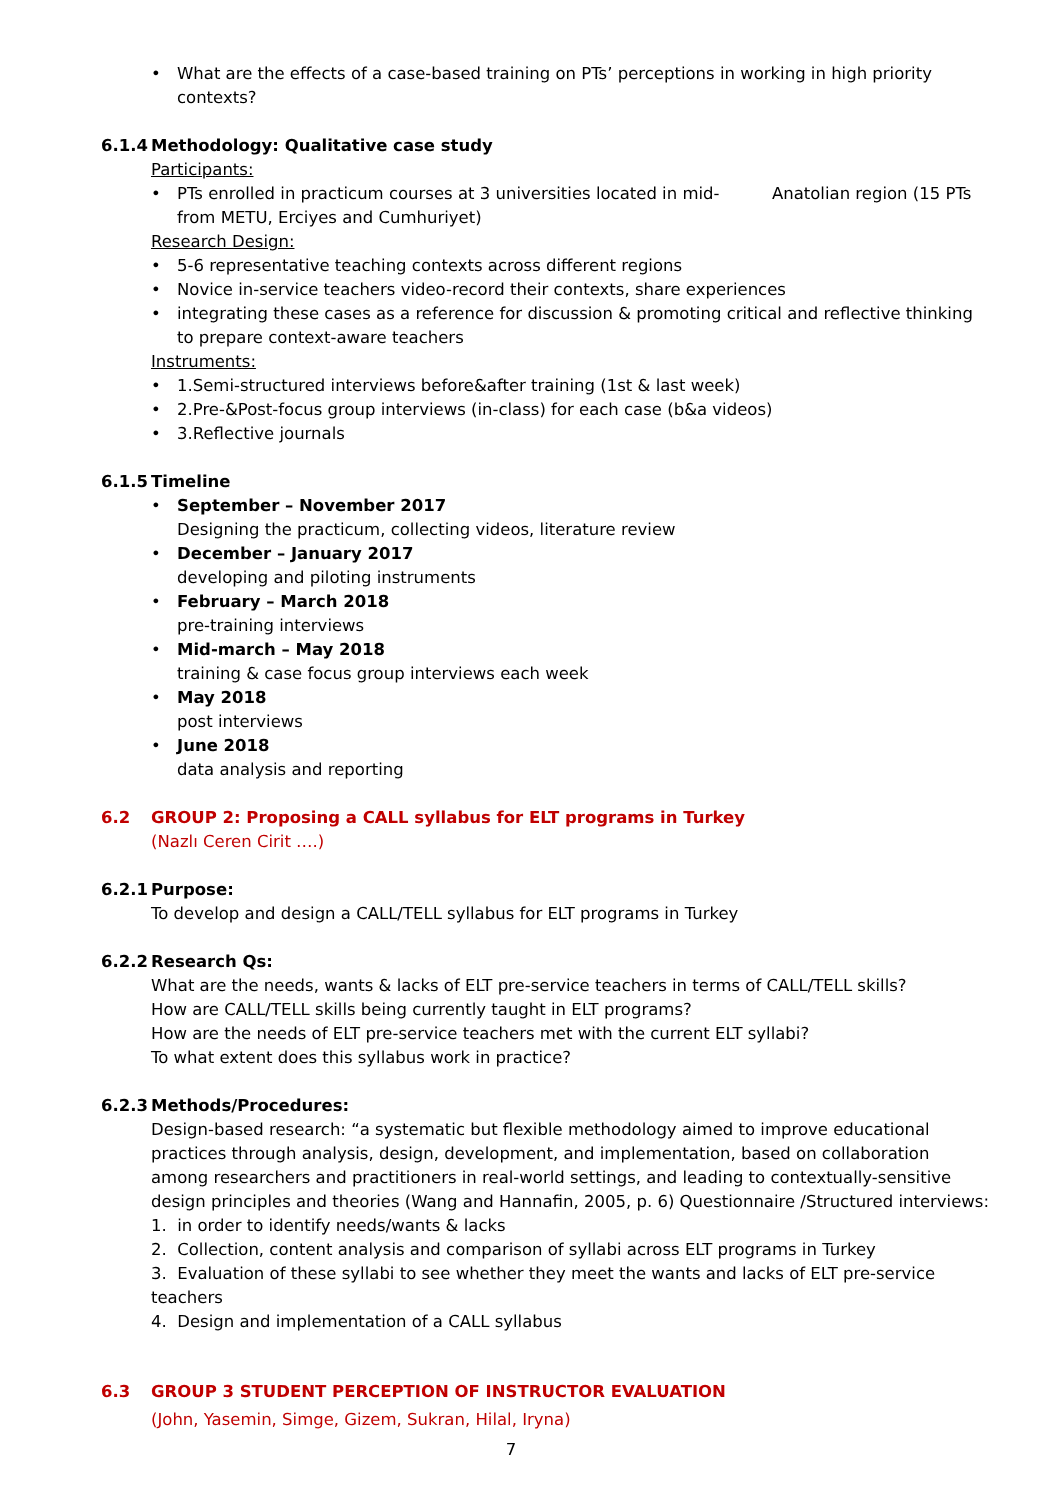• What are the effects of a case-based training on PTs’ perceptions in working in high priority contexts?
6.1.4 Methodology: Qualitative case study
Participants:
• PTs enrolled in practicum courses at 3 universities located in mid- Anatolian region (15 PTs from METU, Erciyes and Cumhuriyet)
Research Design:
• 5-6 representative teaching contexts across different regions
• Novice in-service teachers video-record their contexts, share experiences
• integrating these cases as a reference for discussion & promoting critical and reflective thinking to prepare context-aware teachers
Instruments:
• 1.Semi-structured interviews before&after training (1st & last week)
• 2.Pre-&Post-focus group interviews (in-class) for each case (b&a videos)
• 3.Reflective journals
6.1.5 Timeline
• September – November 2017
Designing the practicum, collecting videos, literature review
• December – January 2017
developing and piloting instruments
• February – March 2018
pre-training interviews
• Mid-march – May 2018
training & case focus group interviews each week
• May 2018
post interviews
• June 2018
data analysis and reporting
6.2 GROUP 2: Proposing a CALL syllabus for ELT programs in Turkey
(Nazlı Ceren Cirit ….)
6.2.1 Purpose:
To develop and design a CALL/TELL syllabus for ELT programs in Turkey
6.2.2 Research Qs:
What are the needs, wants & lacks of ELT pre-service teachers in terms of CALL/TELL skills?
How are CALL/TELL skills being currently taught in ELT programs?
How are the needs of ELT pre-service teachers met with the current ELT syllabi?
To what extent does this syllabus work in practice?
6.2.3 Methods/Procedures:
Design-based research: “a systematic but flexible methodology aimed to improve educational practices through analysis, design, development, and implementation, based on collaboration among researchers and practitioners in real-world settings, and leading to contextually-sensitive design principles and theories (Wang and Hannafin, 2005, p. 6) Questionnaire /Structured interviews:
1. in order to identify needs/wants & lacks
2. Collection, content analysis and comparison of syllabi across ELT programs in Turkey
3. Evaluation of these syllabi to see whether they meet the wants and lacks of ELT pre-service teachers
4. Design and implementation of a CALL syllabus
6.3 GROUP 3 STUDENT PERCEPTION OF INSTRUCTOR EVALUATION
(John, Yasemin, Simge, Gizem, Sukran, Hilal, Iryna)
7